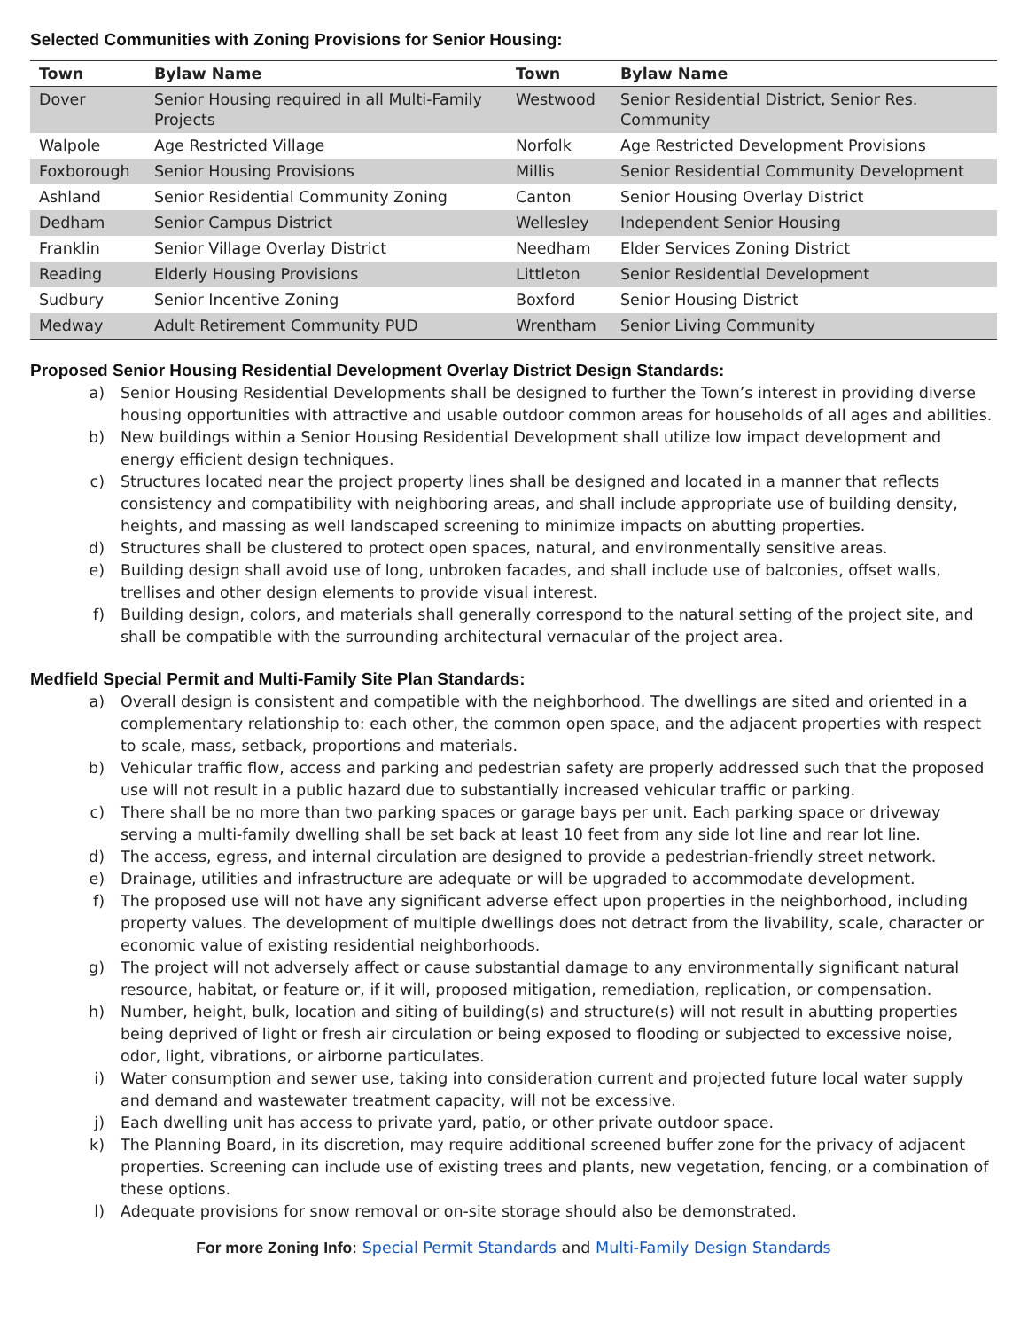Selected Communities with Zoning Provisions for Senior Housing:
| Town | Bylaw Name | Town | Bylaw Name |
| --- | --- | --- | --- |
| Dover | Senior Housing required in all Multi-Family Projects | Westwood | Senior Residential District, Senior Res. Community |
| Walpole | Age Restricted Village | Norfolk | Age Restricted Development Provisions |
| Foxborough | Senior Housing Provisions | Millis | Senior Residential Community Development |
| Ashland | Senior Residential Community Zoning | Canton | Senior Housing Overlay District |
| Dedham | Senior Campus District | Wellesley | Independent Senior Housing |
| Franklin | Senior Village Overlay District | Needham | Elder Services Zoning District |
| Reading | Elderly Housing Provisions | Littleton | Senior Residential Development |
| Sudbury | Senior Incentive Zoning | Boxford | Senior Housing District |
| Medway | Adult Retirement Community PUD | Wrentham | Senior Living Community |
Proposed Senior Housing Residential Development Overlay District Design Standards:
a) Senior Housing Residential Developments shall be designed to further the Town’s interest in providing diverse housing opportunities with attractive and usable outdoor common areas for households of all ages and abilities.
b) New buildings within a Senior Housing Residential Development shall utilize low impact development and energy efficient design techniques.
c) Structures located near the project property lines shall be designed and located in a manner that reflects consistency and compatibility with neighboring areas, and shall include appropriate use of building density, heights, and massing as well landscaped screening to minimize impacts on abutting properties.
d) Structures shall be clustered to protect open spaces, natural, and environmentally sensitive areas.
e) Building design shall avoid use of long, unbroken facades, and shall include use of balconies, offset walls, trellises and other design elements to provide visual interest.
f) Building design, colors, and materials shall generally correspond to the natural setting of the project site, and shall be compatible with the surrounding architectural vernacular of the project area.
Medfield Special Permit and Multi-Family Site Plan Standards:
a) Overall design is consistent and compatible with the neighborhood. The dwellings are sited and oriented in a complementary relationship to: each other, the common open space, and the adjacent properties with respect to scale, mass, setback, proportions and materials.
b) Vehicular traffic flow, access and parking and pedestrian safety are properly addressed such that the proposed use will not result in a public hazard due to substantially increased vehicular traffic or parking.
c) There shall be no more than two parking spaces or garage bays per unit. Each parking space or driveway serving a multi-family dwelling shall be set back at least 10 feet from any side lot line and rear lot line.
d) The access, egress, and internal circulation are designed to provide a pedestrian-friendly street network.
e) Drainage, utilities and infrastructure are adequate or will be upgraded to accommodate development.
f) The proposed use will not have any significant adverse effect upon properties in the neighborhood, including property values. The development of multiple dwellings does not detract from the livability, scale, character or economic value of existing residential neighborhoods.
g) The project will not adversely affect or cause substantial damage to any environmentally significant natural resource, habitat, or feature or, if it will, proposed mitigation, remediation, replication, or compensation.
h) Number, height, bulk, location and siting of building(s) and structure(s) will not result in abutting properties being deprived of light or fresh air circulation or being exposed to flooding or subjected to excessive noise, odor, light, vibrations, or airborne particulates.
i) Water consumption and sewer use, taking into consideration current and projected future local water supply and demand and wastewater treatment capacity, will not be excessive.
j) Each dwelling unit has access to private yard, patio, or other private outdoor space.
k) The Planning Board, in its discretion, may require additional screened buffer zone for the privacy of adjacent properties. Screening can include use of existing trees and plants, new vegetation, fencing, or a combination of these options.
l) Adequate provisions for snow removal or on-site storage should also be demonstrated.
For more Zoning Info: Special Permit Standards and Multi-Family Design Standards